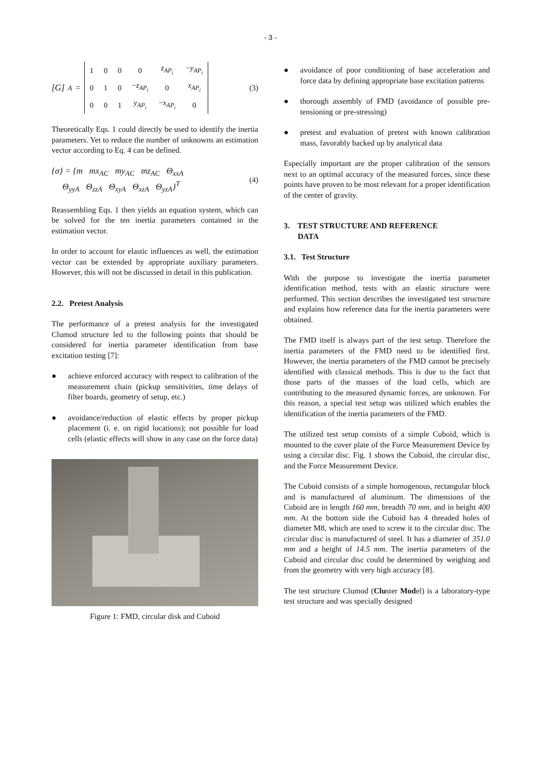- 3 -
[G]<sub>A</sub> =
| 1 | 0 | 0 | 0 | z<sub>AP<sub>i</sub></sub> | − y<sub>AP<sub>i</sub></sub> |
| 0 | 1 | 0 | − z<sub>AP<sub>i</sub></sub> | 0 | x<sub>AP<sub>i</sub></sub> |
| 0 | 0 | 1 | y<sub>AP<sub>i</sub></sub> | − x<sub>AP<sub>i</sub></sub> | 0 |
(3)
Theoretically Eqs. 1 could directly be used to identify the inertia parameters. Yet to reduce the number of unknowns an estimation vector according to Eq. 4 can be defined.
{σ} = {m mx<sub>AC</sub> my<sub>AC</sub> mz<sub>AC</sub> Θ<sub>xxA</sub>
Θ<sub>yyA</sub> Θ<sub>zzA</sub> Θ<sub>xyA</sub> Θ<sub>xzA</sub> Θ<sub>yzA</sub>}<sup>T</sup>
(4)
Reassembling Eqs. 1 then yields an equation system, which can be solved for the ten inertia parameters contained in the estimation vector.
In order to account for elastic influences as well, the estimation vector can be extended by appropriate auxiliary parameters. However, this will not be discussed in detail in this publication.
2.2. Pretest Analysis
The performance of a pretest analysis for the investigated Clumod structure led to the following points that should be considered for inertia parameter identification from base excitation testing [7]:
● achieve enforced accuracy with respect to calibration of the measurement chain (pickup sensitivities, time delays of filter boards, geometry of setup, etc.)
● avoidance/reduction of elastic effects by proper pickup placement (i. e. on rigid locations); not possible for load cells (elastic effects will show in any case on the force data)
Figure 1: FMD, circular disk and Cuboid
● avoidance of poor conditioning of base acceleration and force data by defining appropriate base excitation patterns
● thorough assembly of FMD (avoidance of possible pre-tensioning or pre-stressing)
● pretest and evaluation of pretest with known calibration mass, favorably backed up by analytical data
Especially important are the proper calibration of the sensors next to an optimal accuracy of the measured forces, since these points have proven to be most relevant for a proper identification of the center of gravity.
3. TEST STRUCTURE AND REFERENCE
DATA
3.1. Test Structure
With the purpose to investigate the inertia parameter identification method, tests with an elastic structure were performed. This section describes the investigated test structure and explains how reference data for the inertia parameters were obtained.
The FMD itself is always part of the test setup. Therefore the inertia parameters of the FMD need to be identified first. However, the inertia parameters of the FMD cannot be precisely identified with classical methods. This is due to the fact that those parts of the masses of the load cells, which are contributing to the measured dynamic forces, are unknown. For this reason, a special test setup was utilized which enables the identification of the inertia parameters of the FMD.
The utilized test setup consists of a simple Cuboid, which is mounted to the cover plate of the Force Measurement Device by using a circular disc. Fig. 1 shows the Cuboid, the circular disc, and the Force Measurement Device.
The Cuboid consists of a simple homogenous, rectangular block and is manufactured of aluminum. The dimensions of the Cuboid are in length 160 mm, breadth 70 mm, and in height 400 mm. At the bottom side the Cuboid has 4 threaded holes of diameter M8, which are used to screw it to the circular disc. The circular disc is manufactured of steel. It has a diameter of 351.0 mm and a height of 14.5 mm. The inertia parameters of the Cuboid and circular disc could be determined by weighing and from the geometry with very high accuracy [8].
The test structure Clumod (Cluster Model) is a laboratory-type test structure and was specially designed